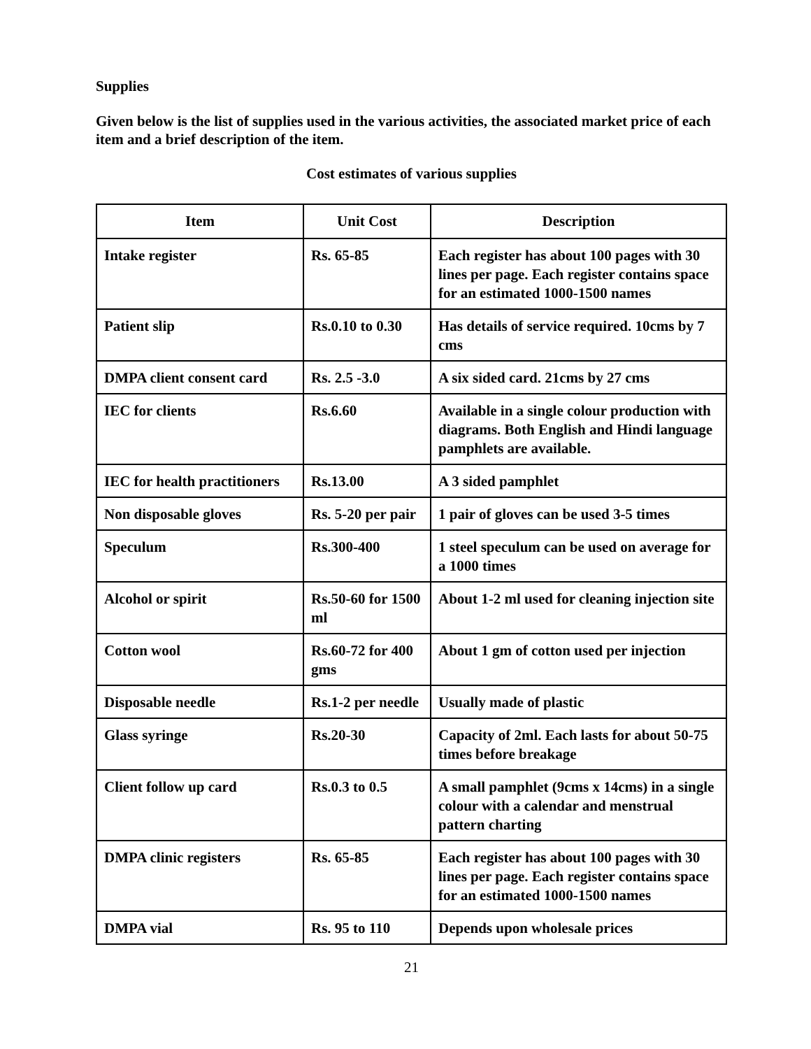Supplies
Given below is the list of supplies used in the various activities, the associated market price of each item and a brief description of the item.
Cost estimates of various supplies
| Item | Unit Cost | Description |
| --- | --- | --- |
| Intake register | Rs. 65-85 | Each register has about 100 pages with 30 lines per page. Each register contains space for an estimated 1000-1500 names |
| Patient slip | Rs.0.10 to 0.30 | Has details of service required. 10cms by 7 cms |
| DMPA client consent card | Rs. 2.5 -3.0 | A six sided card. 21cms by 27 cms |
| IEC for clients | Rs.6.60 | Available in a single colour production with diagrams. Both English and Hindi language pamphlets are available. |
| IEC for health practitioners | Rs.13.00 | A 3 sided pamphlet |
| Non disposable gloves | Rs. 5-20 per pair | 1 pair of gloves can be used 3-5 times |
| Speculum | Rs.300-400 | 1 steel speculum can be used on average for a 1000 times |
| Alcohol or spirit | Rs.50-60 for 1500 ml | About 1-2 ml used for cleaning injection site |
| Cotton wool | Rs.60-72 for 400 gms | About 1 gm of cotton used per injection |
| Disposable needle | Rs.1-2 per needle | Usually made of plastic |
| Glass syringe | Rs.20-30 | Capacity of 2ml. Each lasts for about 50-75 times before breakage |
| Client follow up card | Rs.0.3 to 0.5 | A small pamphlet (9cms x 14cms) in a single colour with a calendar and menstrual pattern charting |
| DMPA clinic registers | Rs. 65-85 | Each register has about 100 pages with 30 lines per page. Each register contains space for an estimated 1000-1500 names |
| DMPA vial | Rs. 95 to 110 | Depends upon wholesale prices |
21